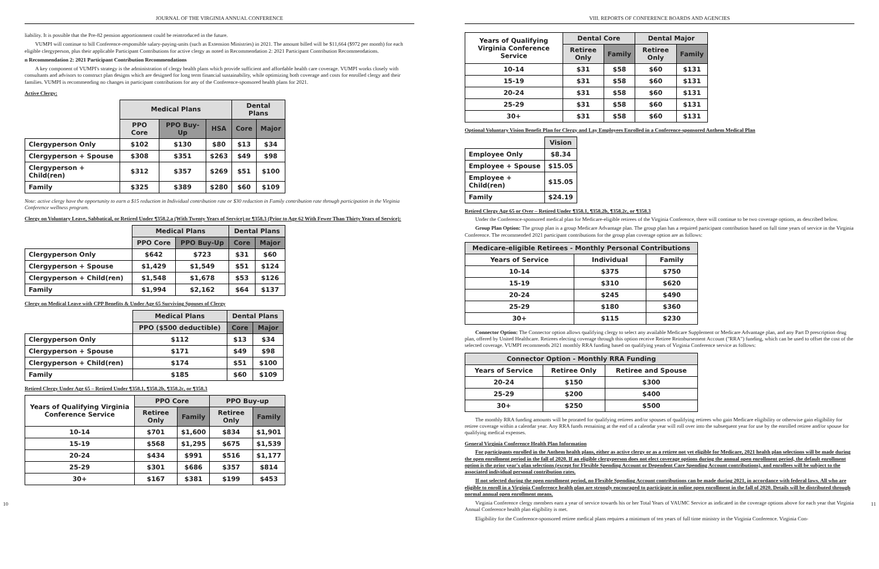JOURNAL OF THE VIRGINIA ANNUAL CONFERENCE
liability. It is possible that the Pre-82 pension apportionment could be reintroduced in the future.
VUMPI will continue to bill Conference-responsible salary-paying-units (such as Extension Ministries) in 2021. The amount billed will be $11,664 ($972 per month) for each eligible clergyperson, plus their applicable Participant Contributions for active clergy as noted in Recommendation 2: 2021 Participant Contribution Recommendations.
n Recommendation 2: 2021 Participant Contribution Recommendations
A key component of VUMPI's strategy is the administration of clergy health plans which provide sufficient and affordable health care coverage. VUMPI works closely with consultants and advisors to construct plan designs which are designed for long term financial sustainability, while optimizing both coverage and costs for enrolled clergy and their families. VUMPI is recommending no changes in participant contributions for any of the Conference-sponsored health plans for 2021.
Active Clergy:
| | Medical Plans | | | Dental Plans | |
| --- | --- | --- | --- | --- | --- |
| | PPO Core | PPO Buy-Up | HSA | Core | Major |
| Clergyperson Only | $102 | $130 | $80 | $13 | $34 |
| Clergyperson + Spouse | $308 | $351 | $263 | $49 | $98 |
| Clergyperson + Child(ren) | $312 | $357 | $269 | $51 | $100 |
| Family | $325 | $389 | $280 | $60 | $109 |
Note: active clergy have the opportunity to earn a $15 reduction in Individual contribution rate or $30 reduction in Family contribution rate through participation in the Virginia Conference wellness program.
Clergy on Voluntary Leave, Sabbatical, or Retired Under ¶358.2.a (With Twenty Years of Service) or ¶358.3 (Prior to Age 62 With Fewer Than Thirty Years of Service):
| | Medical Plans | | Dental Plans | |
| --- | --- | --- | --- | --- |
| | PPO Core | PPO Buy-Up | Core | Major |
| Clergyperson Only | $642 | $723 | $31 | $60 |
| Clergyperson + Spouse | $1,429 | $1,549 | $51 | $124 |
| Clergyperson + Child(ren) | $1,548 | $1,678 | $53 | $126 |
| Family | $1,994 | $2,162 | $64 | $137 |
Clergy on Medical Leave with CPP Benefits & Under Age 65 Surviving Spouses of Clergy
| | Medical Plans | Dental Plans | |
| --- | --- | --- | --- |
| | PPO ($500 deductible) | Core | Major |
| Clergyperson Only | $112 | $13 | $34 |
| Clergyperson + Spouse | $171 | $49 | $98 |
| Clergyperson + Child(ren) | $174 | $51 | $100 |
| Family | $185 | $60 | $109 |
Retired Clergy Under Age 65 – Retired Under ¶358.1, ¶358.2b, ¶358.2c, or ¶358.3
| Years of Qualifying Virginia Conference Service | PPO Core | | PPO Buy-up | |
| --- | --- | --- | --- | --- |
| | Retiree Only | Family | Retiree Only | Family |
| 10-14 | $701 | $1,600 | $834 | $1,901 |
| 15-19 | $568 | $1,295 | $675 | $1,539 |
| 20-24 | $434 | $991 | $516 | $1,177 |
| 25-29 | $301 | $686 | $357 | $814 |
| 30+ | $167 | $381 | $199 | $453 |
10
VIII. REPORTS OF CONFERENCE BOARDS AND AGENCIES
| Years of Qualifying Virginia Conference Service | Dental Core | | Dental Major | |
| --- | --- | --- | --- | --- |
| | Retiree Only | Family | Retiree Only | Family |
| 10-14 | $31 | $58 | $60 | $131 |
| 15-19 | $31 | $58 | $60 | $131 |
| 20-24 | $31 | $58 | $60 | $131 |
| 25-29 | $31 | $58 | $60 | $131 |
| 30+ | $31 | $58 | $60 | $131 |
Optional Voluntary Vision Benefit Plan for Clergy and Lay Employees Enrolled in a Conference-sponsored Anthem Medical Plan
| | Vision |
| --- | --- |
| Employee Only | $8.34 |
| Employee + Spouse | $15.05 |
| Employee + Child(ren) | $15.05 |
| Family | $24.19 |
Retired Clergy Age 65 or Over – Retired Under ¶358.1, ¶358.2b, ¶358.2c, or ¶358.3
Under the Conference-sponsored medical plan for Medicare-eligible retirees of the Virginia Conference, there will continue to be two coverage options, as described below.
Group Plan Option: The group plan is a group Medicare Advantage plan. The group plan has a required participant contribution based on full time years of service in the Virginia Conference. The recommended 2021 participant contributions for the group plan coverage option are as follows:
| Medicare-eligible Retirees - Monthly Personal Contributions | | |
| --- | --- | --- |
| Years of Service | Individual | Family |
| 10-14 | $375 | $750 |
| 15-19 | $310 | $620 |
| 20-24 | $245 | $490 |
| 25-29 | $180 | $360 |
| 30+ | $115 | $230 |
Connector Option: The Connector option allows qualifying clergy to select any available Medicare Supplement or Medicare Advantage plan, and any Part D prescription drug plan, offered by United Healthcare. Retirees electing coverage through this option receive Retiree Reimbursement Account ("RRA") funding, which can be used to offset the cost of the selected coverage. VUMPI recommends 2021 monthly RRA funding based on qualifying years of Virginia Conference service as follows:
| Connector Option - Monthly RRA Funding | | |
| --- | --- | --- |
| Years of Service | Retiree Only | Retiree and Spouse |
| 20-24 | $150 | $300 |
| 25-29 | $200 | $400 |
| 30+ | $250 | $500 |
The monthly RRA funding amounts will be prorated for qualifying retirees and/or spouses of qualifying retirees who gain Medicare eligibility or otherwise gain eligibility for retiree coverage within a calendar year. Any RRA funds remaining at the end of a calendar year will roll over into the subsequent year for use by the enrolled retiree and/or spouse for qualifying medical expenses.
General Virginia Conference Health Plan Information
For participants enrolled in the Anthem health plans, either as active clergy or as a retiree not yet eligible for Medicare, 2021 health plan selections will be made during the open enrollment period in the fall of 2020. If an eligible clergyperson does not elect coverage options during the annual open enrollment period, the default enrollment option is the prior year's plan selections (except for Flexible Spending Account or Dependent Care Spending Account contributions), and enrollees will be subject to the associated individual personal contribution rates.
If not selected during the open enrollment period, no Flexible Spending Account contributions can be made during 2021, in accordance with federal laws. All who are eligible to enroll in a Virginia Conference health plan are strongly encouraged to participate in online open enrollment in the fall of 2020. Details will be distributed through normal annual open enrollment means.
Virginia Conference clergy members earn a year of service towards his or her Total Years of VAUMC Service as indicated in the coverage options above for each year that Virginia Annual Conference health plan eligibility is met.
Eligibility for the Conference-sponsored retiree medical plans requires a minimum of ten years of full time ministry in the Virginia Conference. Virginia Con-
11